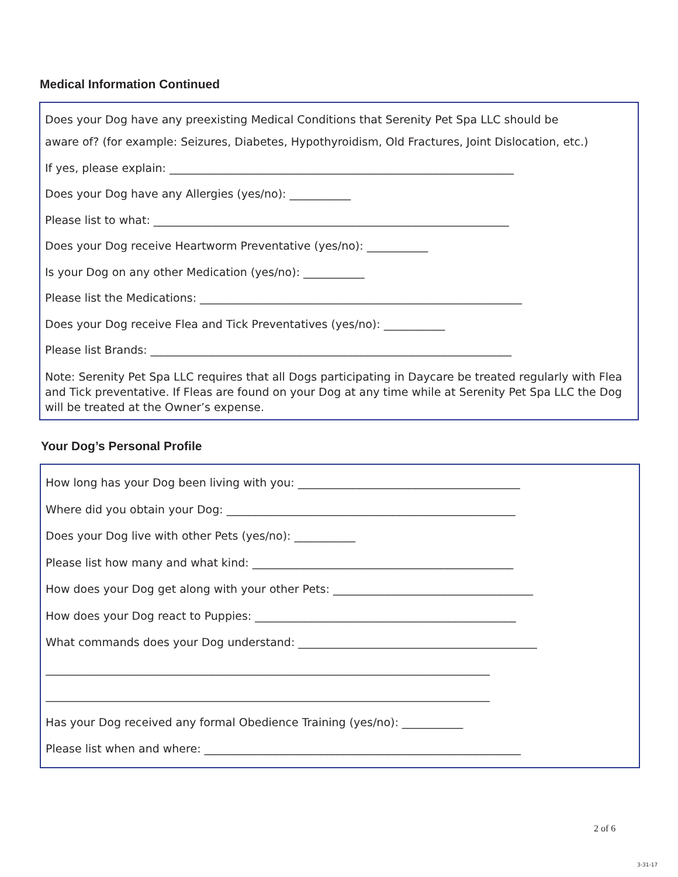Medical Information Continued
Does your Dog have any preexisting Medical Conditions that Serenity Pet Spa LLC should be
aware of? (for example: Seizures, Diabetes, Hypothyroidism, Old Fractures, Joint Dislocation, etc.)
If yes, please explain: ______________________________________________________________
Does your Dog have any Allergies (yes/no): ___________
Please list to what: ________________________________________________________________
Does your Dog receive Heartworm Preventative (yes/no): ___________
Is your Dog on any other Medication (yes/no): ___________
Please list the Medications: __________________________________________________________
Does your Dog receive Flea and Tick Preventatives (yes/no): ___________
Please list Brands: _________________________________________________________________
Note: Serenity Pet Spa LLC requires that all Dogs participating in Daycare be treated regularly with Flea and Tick preventative. If Fleas are found on your Dog at any time while at Serenity Pet Spa LLC the Dog will be treated at the Owner’s expense.
Your Dog’s Personal Profile
How long has your Dog been living with you: ________________________________________
Where did you obtain your Dog: ____________________________________________________
Does your Dog live with other Pets (yes/no): ___________
Please list how many and what kind: _______________________________________________
How does your Dog get along with your other Pets: ____________________________________
How does your Dog react to Puppies: _______________________________________________
What commands does your Dog understand: ___________________________________________
________________________________________________________________________________
________________________________________________________________________________
Has your Dog received any formal Obedience Training (yes/no): ___________
Please list when and where: _________________________________________________________
2 of 6
3-31-17